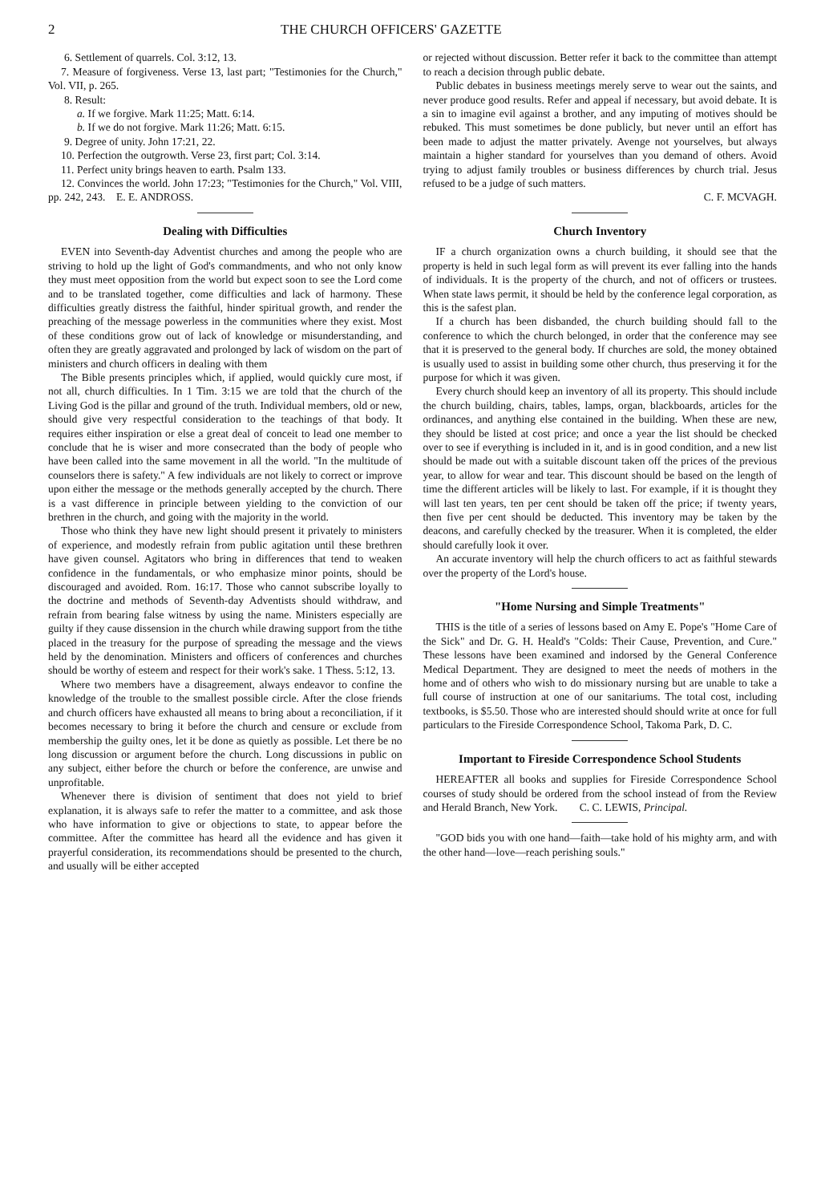2 THE CHURCH OFFICERS' GAZETTE
6. Settlement of quarrels. Col. 3:12, 13.
7. Measure of forgiveness. Verse 13, last part; "Testimonies for the Church," Vol. VII, p. 265.
8. Result:
a. If we forgive. Mark 11:25; Matt. 6:14.
b. If we do not forgive. Mark 11:26; Matt. 6:15.
9. Degree of unity. John 17:21, 22.
10. Perfection the outgrowth. Verse 23, first part; Col. 3:14.
11. Perfect unity brings heaven to earth. Psalm 133.
12. Convinces the world. John 17:23; "Testimonies for the Church," Vol. VIII, pp. 242, 243. E. E. ANDROSS.
Dealing with Difficulties
EVEN into Seventh-day Adventist churches and among the people who are striving to hold up the light of God's commandments, and who not only know they must meet opposition from the world but expect soon to see the Lord come and to be translated together, come difficulties and lack of harmony. These difficulties greatly distress the faithful, hinder spiritual growth, and render the preaching of the message powerless in the communities where they exist. Most of these conditions grow out of lack of knowledge or misunderstanding, and often they are greatly aggravated and prolonged by lack of wisdom on the part of ministers and church officers in dealing with them
The Bible presents principles which, if applied, would quickly cure most, if not all, church difficulties. In 1 Tim. 3:15 we are told that the church of the Living God is the pillar and ground of the truth. Individual members, old or new, should give very respectful consideration to the teachings of that body. It requires either inspiration or else a great deal of conceit to lead one member to conclude that he is wiser and more consecrated than the body of people who have been called into the same movement in all the world. "In the multitude of counselors there is safety." A few individuals are not likely to correct or improve upon either the message or the methods generally accepted by the church. There is a vast difference in principle between yielding to the conviction of our brethren in the church, and going with the majority in the world.
Those who think they have new light should present it privately to ministers of experience, and modestly refrain from public agitation until these brethren have given counsel. Agitators who bring in differences that tend to weaken confidence in the fundamentals, or who emphasize minor points, should be discouraged and avoided. Rom. 16:17. Those who cannot subscribe loyally to the doctrine and methods of Seventh-day Adventists should withdraw, and refrain from bearing false witness by using the name. Ministers especially are guilty if they cause dissension in the church while drawing support from the tithe placed in the treasury for the purpose of spreading the message and the views held by the denomination. Ministers and officers of conferences and churches should be worthy of esteem and respect for their work's sake. 1 Thess. 5:12, 13.
Where two members have a disagreement, always endeavor to confine the knowledge of the trouble to the smallest possible circle. After the close friends and church officers have exhausted all means to bring about a reconciliation, if it becomes necessary to bring it before the church and censure or exclude from membership the guilty ones, let it be done as quietly as possible. Let there be no long discussion or argument before the church. Long discussions in public on any subject, either before the church or before the conference, are unwise and unprofitable.
Whenever there is division of sentiment that does not yield to brief explanation, it is always safe to refer the matter to a committee, and ask those who have information to give or objections to state, to appear before the committee. After the committee has heard all the evidence and has given it prayerful consideration, its recommendations should be presented to the church, and usually will be either accepted
or rejected without discussion. Better refer it back to the committee than attempt to reach a decision through public debate.
Public debates in business meetings merely serve to wear out the saints, and never produce good results. Refer and appeal if necessary, but avoid debate. It is a sin to imagine evil against a brother, and any imputing of motives should be rebuked. This must sometimes be done publicly, but never until an effort has been made to adjust the matter privately. Avenge not yourselves, but always maintain a higher standard for yourselves than you demand of others. Avoid trying to adjust family troubles or business differences by church trial. Jesus refused to be a judge of such matters.
C. F. MCVAGH.
Church Inventory
IF a church organization owns a church building, it should see that the property is held in such legal form as will prevent its ever falling into the hands of individuals. It is the property of the church, and not of officers or trustees. When state laws permit, it should be held by the conference legal corporation, as this is the safest plan.
If a church has been disbanded, the church building should fall to the conference to which the church belonged, in order that the conference may see that it is preserved to the general body. If churches are sold, the money obtained is usually used to assist in building some other church, thus preserving it for the purpose for which it was given.
Every church should keep an inventory of all its property. This should include the church building, chairs, tables, lamps, organ, blackboards, articles for the ordinances, and anything else contained in the building. When these are new, they should be listed at cost price; and once a year the list should be checked over to see if everything is included in it, and is in good condition, and a new list should be made out with a suitable discount taken off the prices of the previous year, to allow for wear and tear. This discount should be based on the length of time the different articles will be likely to last. For example, if it is thought they will last ten years, ten per cent should be taken off the price; if twenty years, then five per cent should be deducted. This inventory may be taken by the deacons, and carefully checked by the treasurer. When it is completed, the elder should carefully look it over.
An accurate inventory will help the church officers to act as faithful stewards over the property of the Lord's house.
"Home Nursing and Simple Treatments"
THIS is the title of a series of lessons based on Amy E. Pope's "Home Care of the Sick" and Dr. G. H. Heald's "Colds: Their Cause, Prevention, and Cure." These lessons have been examined and indorsed by the General Conference Medical Department. They are designed to meet the needs of mothers in the home and of others who wish to do missionary nursing but are unable to take a full course of instruction at one of our sanitariums. The total cost, including textbooks, is $5.50. Those who are interested should should write at once for full particulars to the Fireside Correspondence School, Takoma Park, D. C.
Important to Fireside Correspondence School Students
HEREAFTER all books and supplies for Fireside Correspondence School courses of study should be ordered from the school instead of from the Review and Herald Branch, New York. C. C. LEWIS, Principal.
"GOD bids you with one hand—faith—take hold of his mighty arm, and with the other hand—love—reach perishing souls."